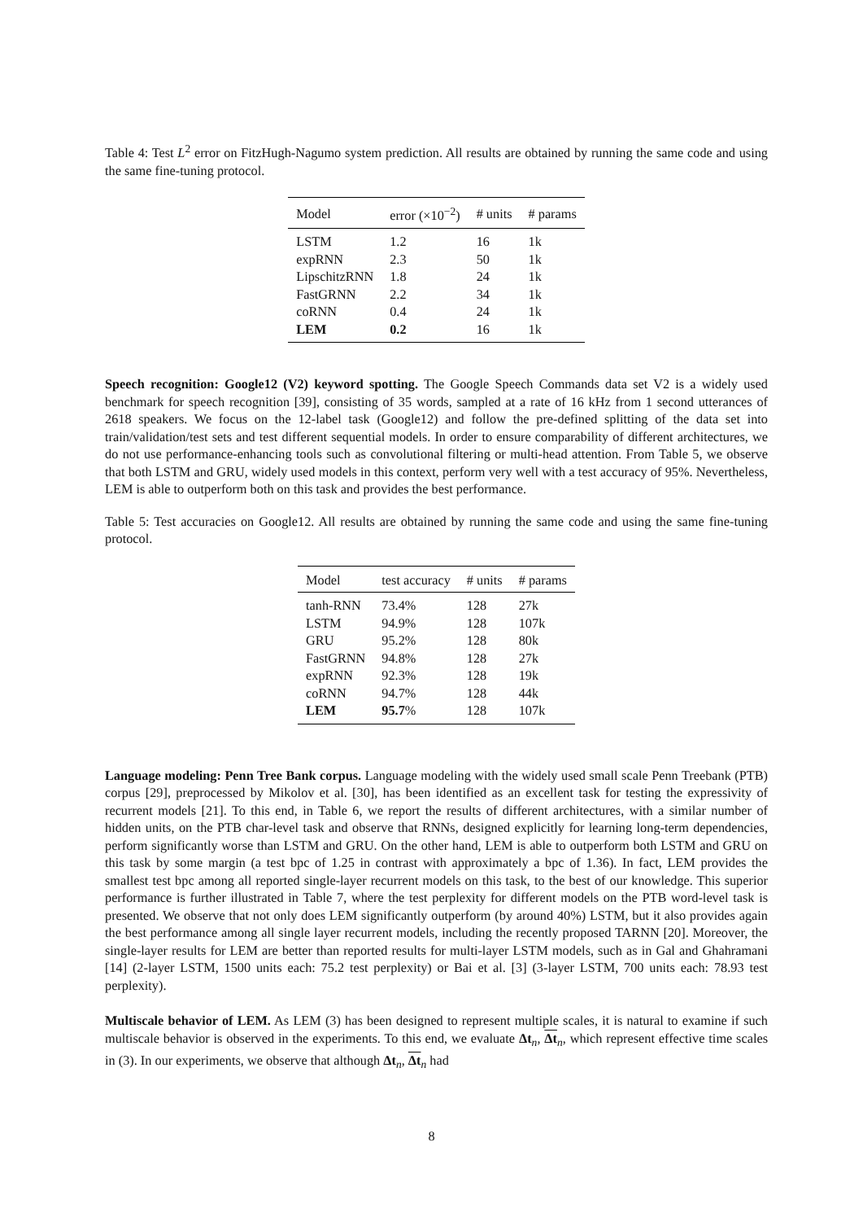Table 4: Test L<sup>2</sup> error on FitzHugh-Nagumo system prediction. All results are obtained by running the same code and using the same fine-tuning protocol.
| Model | error (×10<sup>−2</sup>) | # units | # params |
| --- | --- | --- | --- |
| LSTM | 1.2 | 16 | 1k |
| expRNN | 2.3 | 50 | 1k |
| LipschitzRNN | 1.8 | 24 | 1k |
| FastGRNN | 2.2 | 34 | 1k |
| coRNN | 0.4 | 24 | 1k |
| LEM | 0.2 | 16 | 1k |
Speech recognition: Google12 (V2) keyword spotting. The Google Speech Commands data set V2 is a widely used benchmark for speech recognition [39], consisting of 35 words, sampled at a rate of 16 kHz from 1 second utterances of 2618 speakers. We focus on the 12-label task (Google12) and follow the pre-defined splitting of the data set into train/validation/test sets and test different sequential models. In order to ensure comparability of different architectures, we do not use performance-enhancing tools such as convolutional filtering or multi-head attention. From Table 5, we observe that both LSTM and GRU, widely used models in this context, perform very well with a test accuracy of 95%. Nevertheless, LEM is able to outperform both on this task and provides the best performance.
Table 5: Test accuracies on Google12. All results are obtained by running the same code and using the same fine-tuning protocol.
| Model | test accuracy | # units | # params |
| --- | --- | --- | --- |
| tanh-RNN | 73.4% | 128 | 27k |
| LSTM | 94.9% | 128 | 107k |
| GRU | 95.2% | 128 | 80k |
| FastGRNN | 94.8% | 128 | 27k |
| expRNN | 92.3% | 128 | 19k |
| coRNN | 94.7% | 128 | 44k |
| LEM | 95.7 % | 128 | 107k |
Language modeling: Penn Tree Bank corpus. Language modeling with the widely used small scale Penn Treebank (PTB) corpus [29], preprocessed by Mikolov et al. [30], has been identified as an excellent task for testing the expressivity of recurrent models [21]. To this end, in Table 6, we report the results of different architectures, with a similar number of hidden units, on the PTB char-level task and observe that RNNs, designed explicitly for learning long-term dependencies, perform significantly worse than LSTM and GRU. On the other hand, LEM is able to outperform both LSTM and GRU on this task by some margin (a test bpc of 1.25 in contrast with approximately a bpc of 1.36). In fact, LEM provides the smallest test bpc among all reported single-layer recurrent models on this task, to the best of our knowledge. This superior performance is further illustrated in Table 7, where the test perplexity for different models on the PTB word-level task is presented. We observe that not only does LEM significantly outperform (by around 40%) LSTM, but it also provides again the best performance among all single layer recurrent models, including the recently proposed TARNN [20]. Moreover, the single-layer results for LEM are better than reported results for multi-layer LSTM models, such as in Gal and Ghahramani [14] (2-layer LSTM, 1500 units each: 75.2 test perplexity) or Bai et al. [3] (3-layer LSTM, 700 units each: 78.93 test perplexity).
Multiscale behavior of LEM. As LEM (3) has been designed to represent multiple scales, it is natural to examine if such multiscale behavior is observed in the experiments. To this end, we evaluate Δt<sub>n</sub>, Δt<sub>n</sub>, which represent effective time scales in (3). In our experiments, we observe that although Δt<sub>n</sub>, Δt<sub>n</sub> had
8